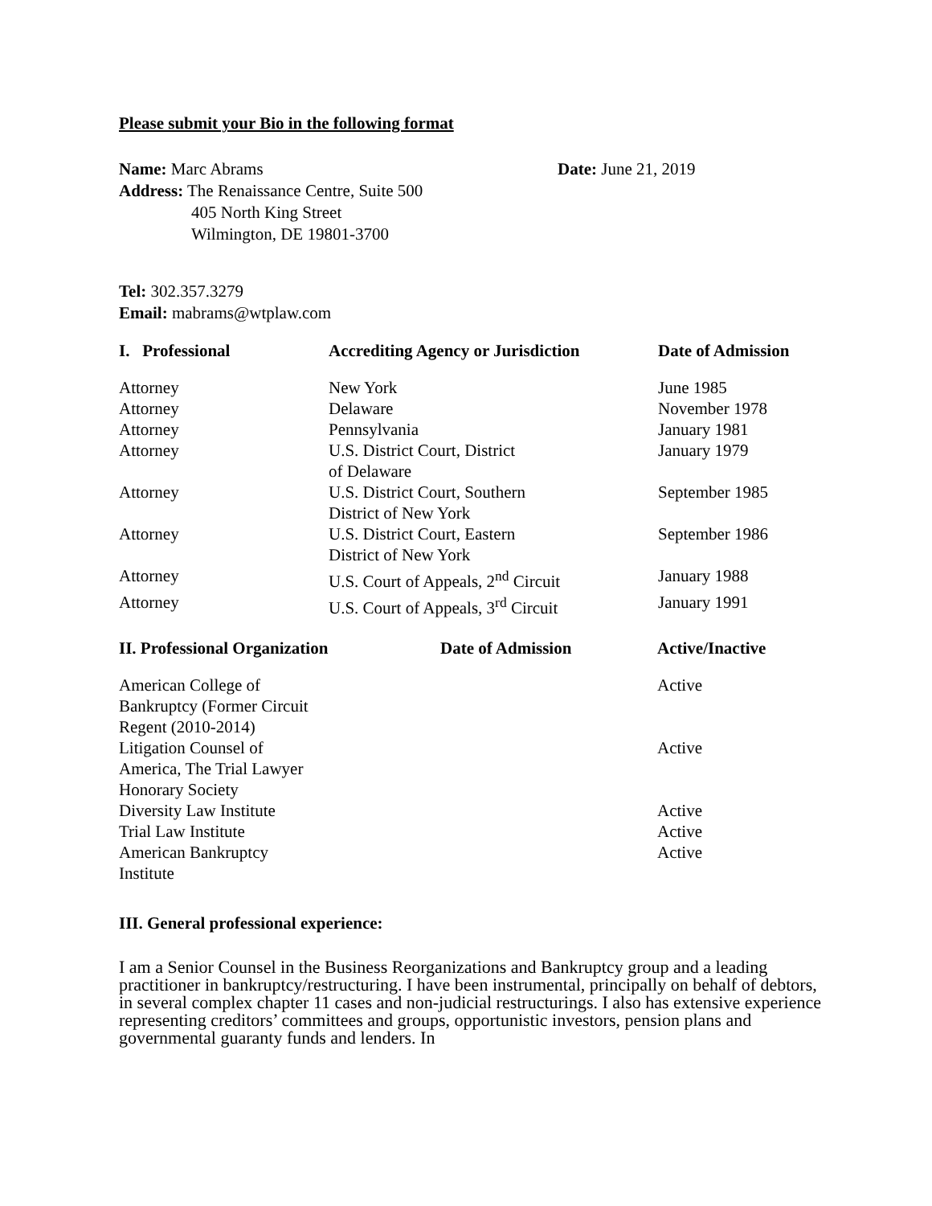Please submit your Bio in the following format
Name: Marc Abrams
Address: The Renaissance Centre, Suite 500
405 North King Street
Wilmington, DE 19801-3700
Date: June 21, 2019
Tel: 302.357.3279
Email: mabrams@wtplaw.com
| I. Professional | Accrediting Agency or Jurisdiction | Date of Admission |
| --- | --- | --- |
| Attorney | New York | June 1985 |
| Attorney | Delaware | November 1978 |
| Attorney | Pennsylvania | January 1981 |
| Attorney | U.S. District Court, District of Delaware | January 1979 |
| Attorney | U.S. District Court, Southern District of New York | September 1985 |
| Attorney | U.S. District Court, Eastern District of New York | September 1986 |
| Attorney | U.S. Court of Appeals, 2<sup>nd</sup> Circuit | January 1988 |
| Attorney | U.S. Court of Appeals, 3<sup>rd</sup> Circuit | January 1991 |
| II. Professional Organization | Date of Admission | Active/Inactive |
| --- | --- | --- |
| American College of Bankruptcy (Former Circuit Regent (2010-2014) | | Active |
| Litigation Counsel of America, The Trial Lawyer Honorary Society | | Active |
| Diversity Law Institute | | Active |
| Trial Law Institute | | Active |
| American Bankruptcy Institute | | Active |
III. General professional experience:
I am a Senior Counsel in the Business Reorganizations and Bankruptcy group and a leading practitioner in bankruptcy/restructuring. I have been instrumental, principally on behalf of debtors, in several complex chapter 11 cases and non-judicial restructurings. I also has extensive experience representing creditors’ committees and groups, opportunistic investors, pension plans and governmental guaranty funds and lenders. In